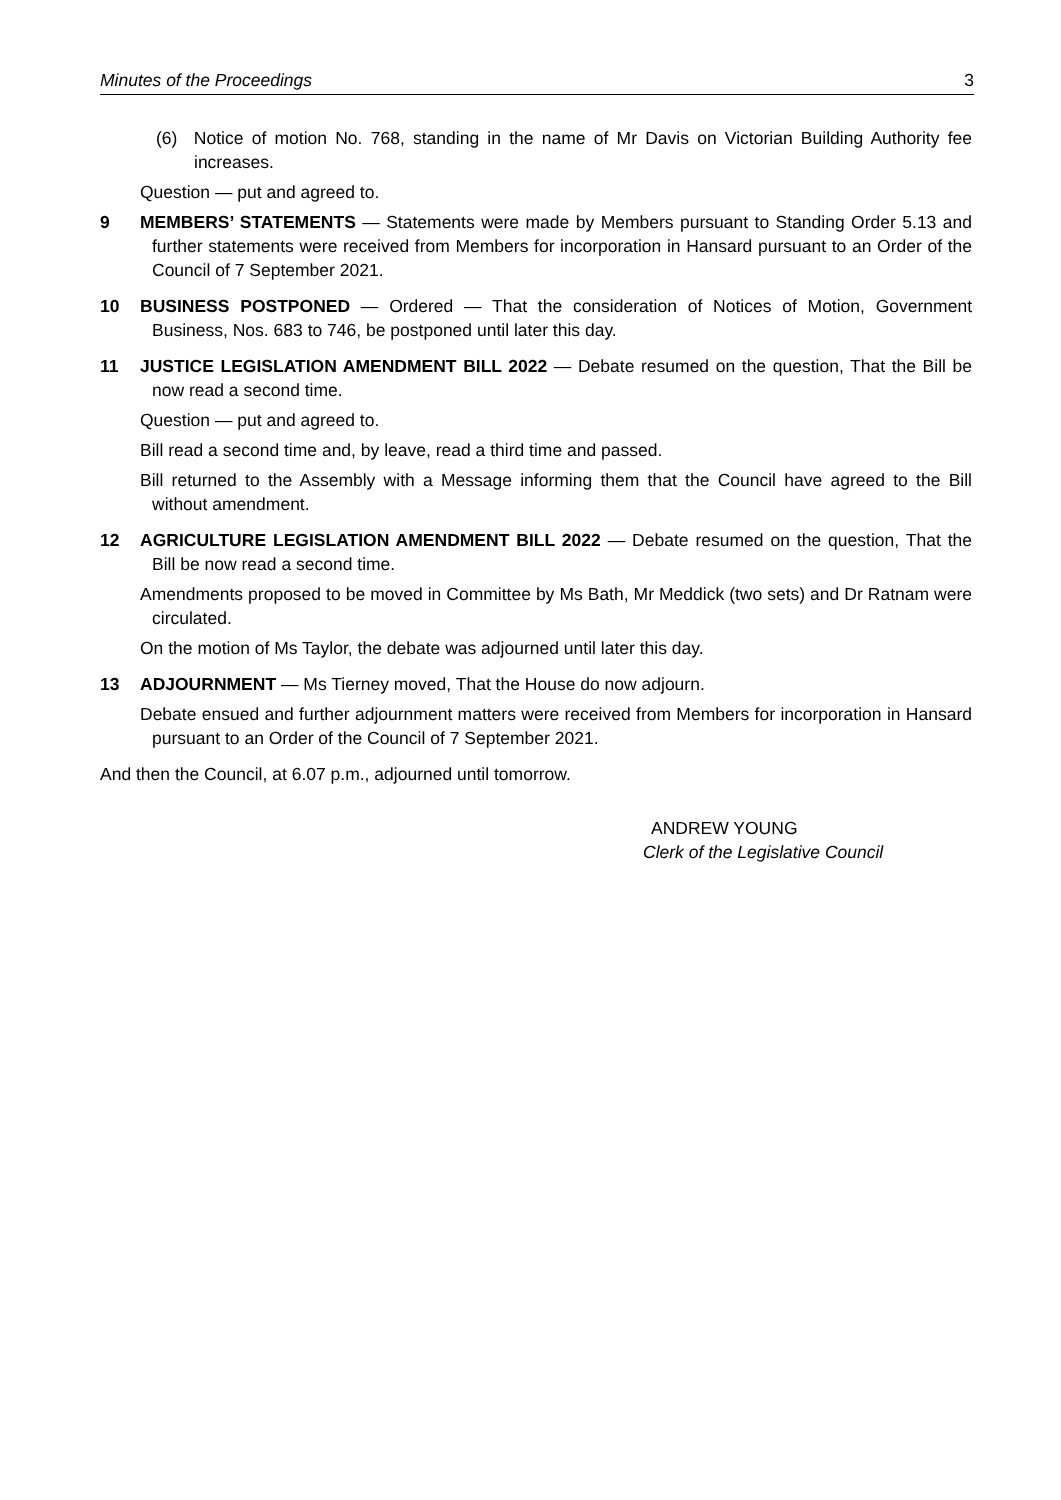Minutes of the Proceedings 3
(6) Notice of motion No. 768, standing in the name of Mr Davis on Victorian Building Authority fee increases.
Question — put and agreed to.
9 MEMBERS’ STATEMENTS — Statements were made by Members pursuant to Standing Order 5.13 and further statements were received from Members for incorporation in Hansard pursuant to an Order of the Council of 7 September 2021.
10 BUSINESS POSTPONED — Ordered — That the consideration of Notices of Motion, Government Business, Nos. 683 to 746, be postponed until later this day.
11 JUSTICE LEGISLATION AMENDMENT BILL 2022 — Debate resumed on the question, That the Bill be now read a second time.
Question — put and agreed to.
Bill read a second time and, by leave, read a third time and passed.
Bill returned to the Assembly with a Message informing them that the Council have agreed to the Bill without amendment.
12 AGRICULTURE LEGISLATION AMENDMENT BILL 2022 — Debate resumed on the question, That the Bill be now read a second time.
Amendments proposed to be moved in Committee by Ms Bath, Mr Meddick (two sets) and Dr Ratnam were circulated.
On the motion of Ms Taylor, the debate was adjourned until later this day.
13 ADJOURNMENT — Ms Tierney moved, That the House do now adjourn.
Debate ensued and further adjournment matters were received from Members for incorporation in Hansard pursuant to an Order of the Council of 7 September 2021.
And then the Council, at 6.07 p.m., adjourned until tomorrow.
ANDREW YOUNG
Clerk of the Legislative Council